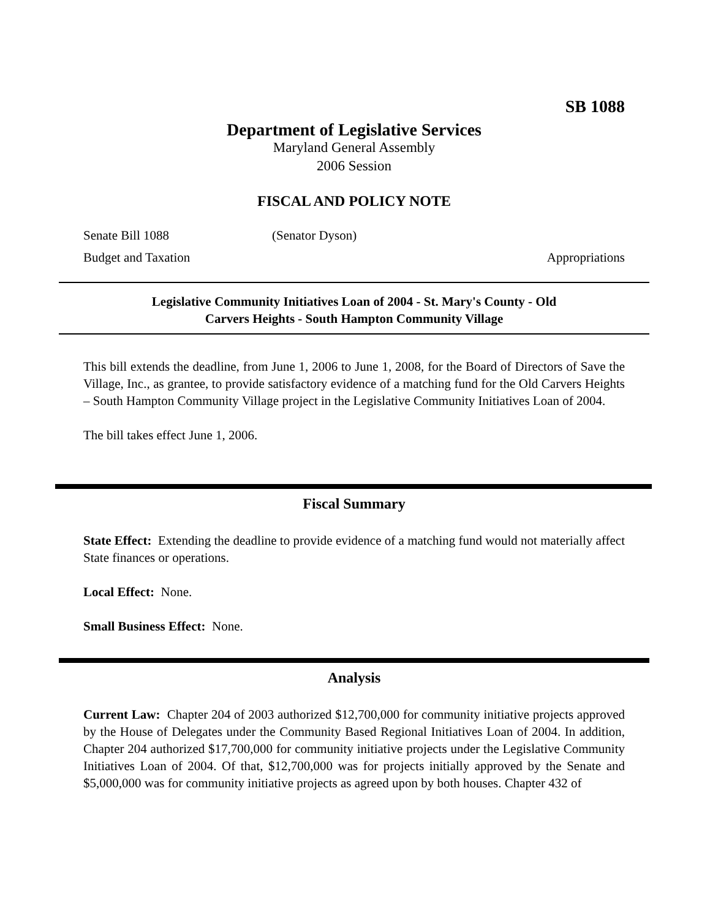SB 1088
Department of Legislative Services
Maryland General Assembly
2006 Session
FISCAL AND POLICY NOTE
Senate Bill 1088 (Senator Dyson)
Budget and Taxation Appropriations
Legislative Community Initiatives Loan of 2004 - St. Mary's County - Old
Carvers Heights - South Hampton Community Village
This bill extends the deadline, from June 1, 2006 to June 1, 2008, for the Board of Directors of Save the Village, Inc., as grantee, to provide satisfactory evidence of a matching fund for the Old Carvers Heights – South Hampton Community Village project in the Legislative Community Initiatives Loan of 2004.
The bill takes effect June 1, 2006.
Fiscal Summary
State Effect: Extending the deadline to provide evidence of a matching fund would not materially affect State finances or operations.
Local Effect: None.
Small Business Effect: None.
Analysis
Current Law: Chapter 204 of 2003 authorized $12,700,000 for community initiative projects approved by the House of Delegates under the Community Based Regional Initiatives Loan of 2004. In addition, Chapter 204 authorized $17,700,000 for community initiative projects under the Legislative Community Initiatives Loan of 2004. Of that, $12,700,000 was for projects initially approved by the Senate and $5,000,000 was for community initiative projects as agreed upon by both houses. Chapter 432 of